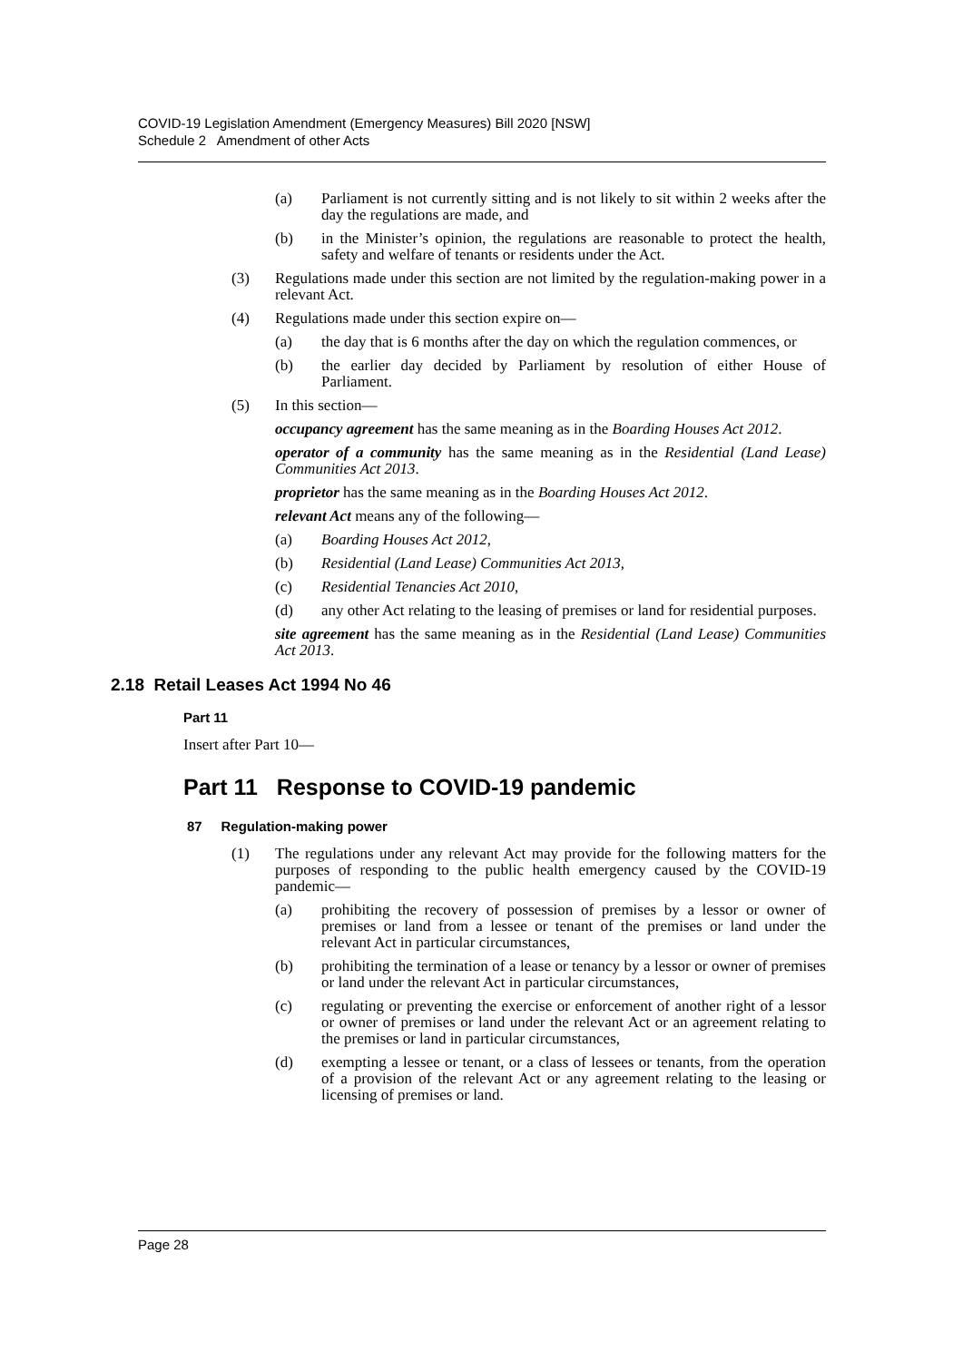COVID-19 Legislation Amendment (Emergency Measures) Bill 2020 [NSW]
Schedule 2 Amendment of other Acts
(a) Parliament is not currently sitting and is not likely to sit within 2 weeks after the day the regulations are made, and
(b) in the Minister’s opinion, the regulations are reasonable to protect the health, safety and welfare of tenants or residents under the Act.
(3) Regulations made under this section are not limited by the regulation-making power in a relevant Act.
(4) Regulations made under this section expire on—
(a) the day that is 6 months after the day on which the regulation commences, or
(b) the earlier day decided by Parliament by resolution of either House of Parliament.
(5) In this section—
occupancy agreement has the same meaning as in the Boarding Houses Act 2012.
operator of a community has the same meaning as in the Residential (Land Lease) Communities Act 2013.
proprietor has the same meaning as in the Boarding Houses Act 2012.
relevant Act means any of the following—
(a) Boarding Houses Act 2012,
(b) Residential (Land Lease) Communities Act 2013,
(c) Residential Tenancies Act 2010,
(d) any other Act relating to the leasing of premises or land for residential purposes.
site agreement has the same meaning as in the Residential (Land Lease) Communities Act 2013.
2.18 Retail Leases Act 1994 No 46
Part 11
Insert after Part 10—
Part 11 Response to COVID-19 pandemic
87 Regulation-making power
(1) The regulations under any relevant Act may provide for the following matters for the purposes of responding to the public health emergency caused by the COVID-19 pandemic—
(a) prohibiting the recovery of possession of premises by a lessor or owner of premises or land from a lessee or tenant of the premises or land under the relevant Act in particular circumstances,
(b) prohibiting the termination of a lease or tenancy by a lessor or owner of premises or land under the relevant Act in particular circumstances,
(c) regulating or preventing the exercise or enforcement of another right of a lessor or owner of premises or land under the relevant Act or an agreement relating to the premises or land in particular circumstances,
(d) exempting a lessee or tenant, or a class of lessees or tenants, from the operation of a provision of the relevant Act or any agreement relating to the leasing or licensing of premises or land.
Page 28